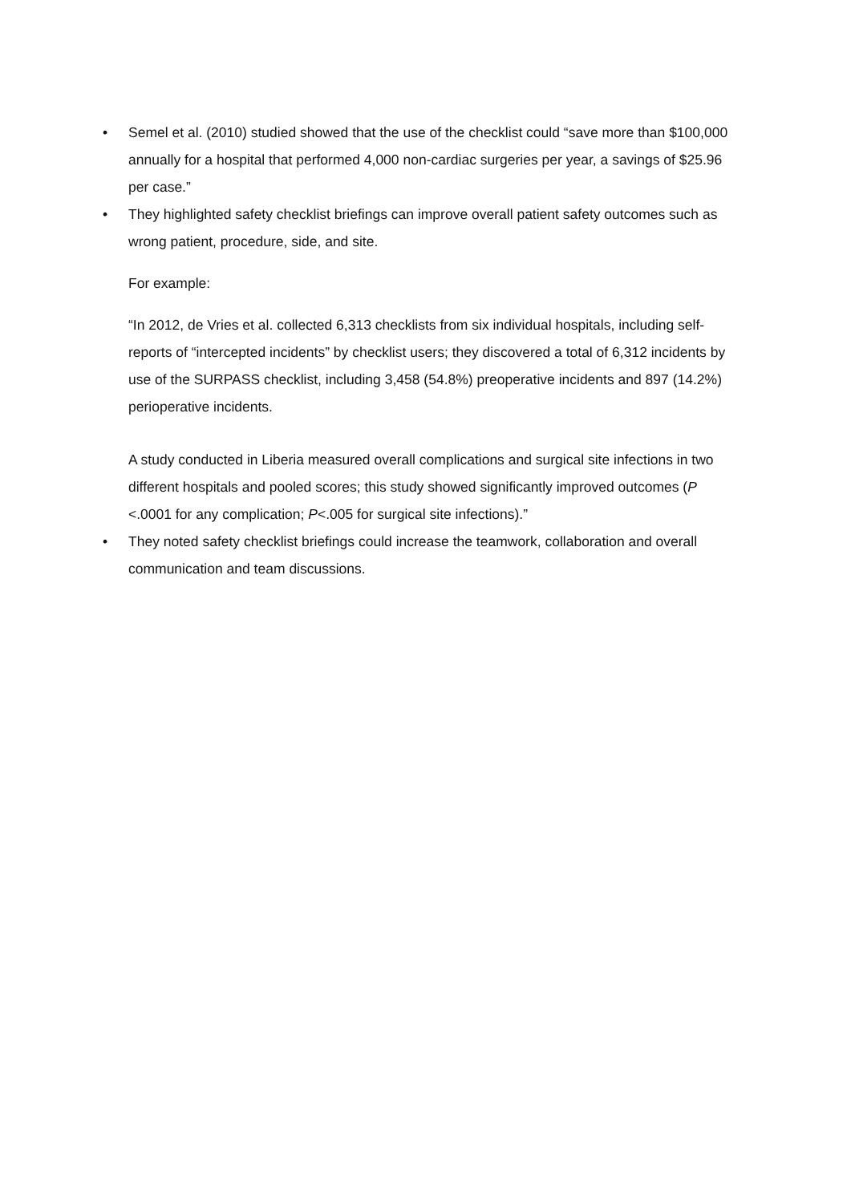• Semel et al. (2010) studied showed that the use of the checklist could “save more than $100,000 annually for a hospital that performed 4,000 non-cardiac surgeries per year, a savings of $25.96 per case.”
• They highlighted safety checklist briefings can improve overall patient safety outcomes such as wrong patient, procedure, side, and site.
For example:
“In 2012, de Vries et al. collected 6,313 checklists from six individual hospitals, including self-reports of “intercepted incidents” by checklist users; they discovered a total of 6,312 incidents by use of the SURPASS checklist, including 3,458 (54.8%) preoperative incidents and 897 (14.2%) perioperative incidents.
A study conducted in Liberia measured overall complications and surgical site infections in two different hospitals and pooled scores; this study showed significantly improved outcomes (P <.0001 for any complication; P<.005 for surgical site infections).”
• They noted safety checklist briefings could increase the teamwork, collaboration and overall communication and team discussions.